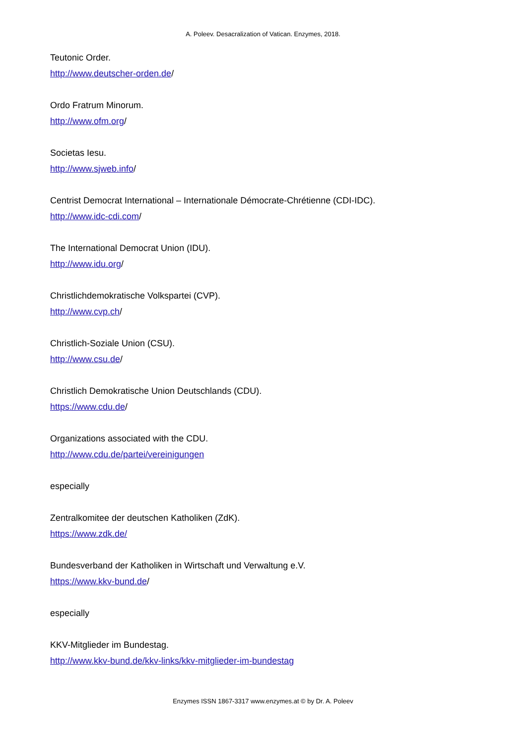A. Poleev. Desacralization of Vatican. Enzymes, 2018.
Teutonic Order.
http://www.deutscher-orden.de/
Ordo Fratrum Minorum.
http://www.ofm.org/
Societas Iesu.
http://www.sjweb.info/
Centrist Democrat International – Internationale Démocrate-Chrétienne (CDI-IDC).
http://www.idc-cdi.com/
The International Democrat Union (IDU).
http://www.idu.org/
Christlichdemokratische Volkspartei (CVP).
http://www.cvp.ch/
Christlich-Soziale Union (CSU).
http://www.csu.de/
Christlich Demokratische Union Deutschlands (CDU).
https://www.cdu.de/
Organizations associated with the CDU.
http://www.cdu.de/partei/vereinigungen
especially
Zentralkomitee der deutschen Katholiken (ZdK).
https://www.zdk.de/
Bundesverband der Katholiken in Wirtschaft und Verwaltung e.V.
https://www.kkv-bund.de/
especially
KKV-Mitglieder im Bundestag.
http://www.kkv-bund.de/kkv-links/kkv-mitglieder-im-bundestag
Enzymes ISSN 1867-3317 www.enzymes.at © by Dr. A. Poleev